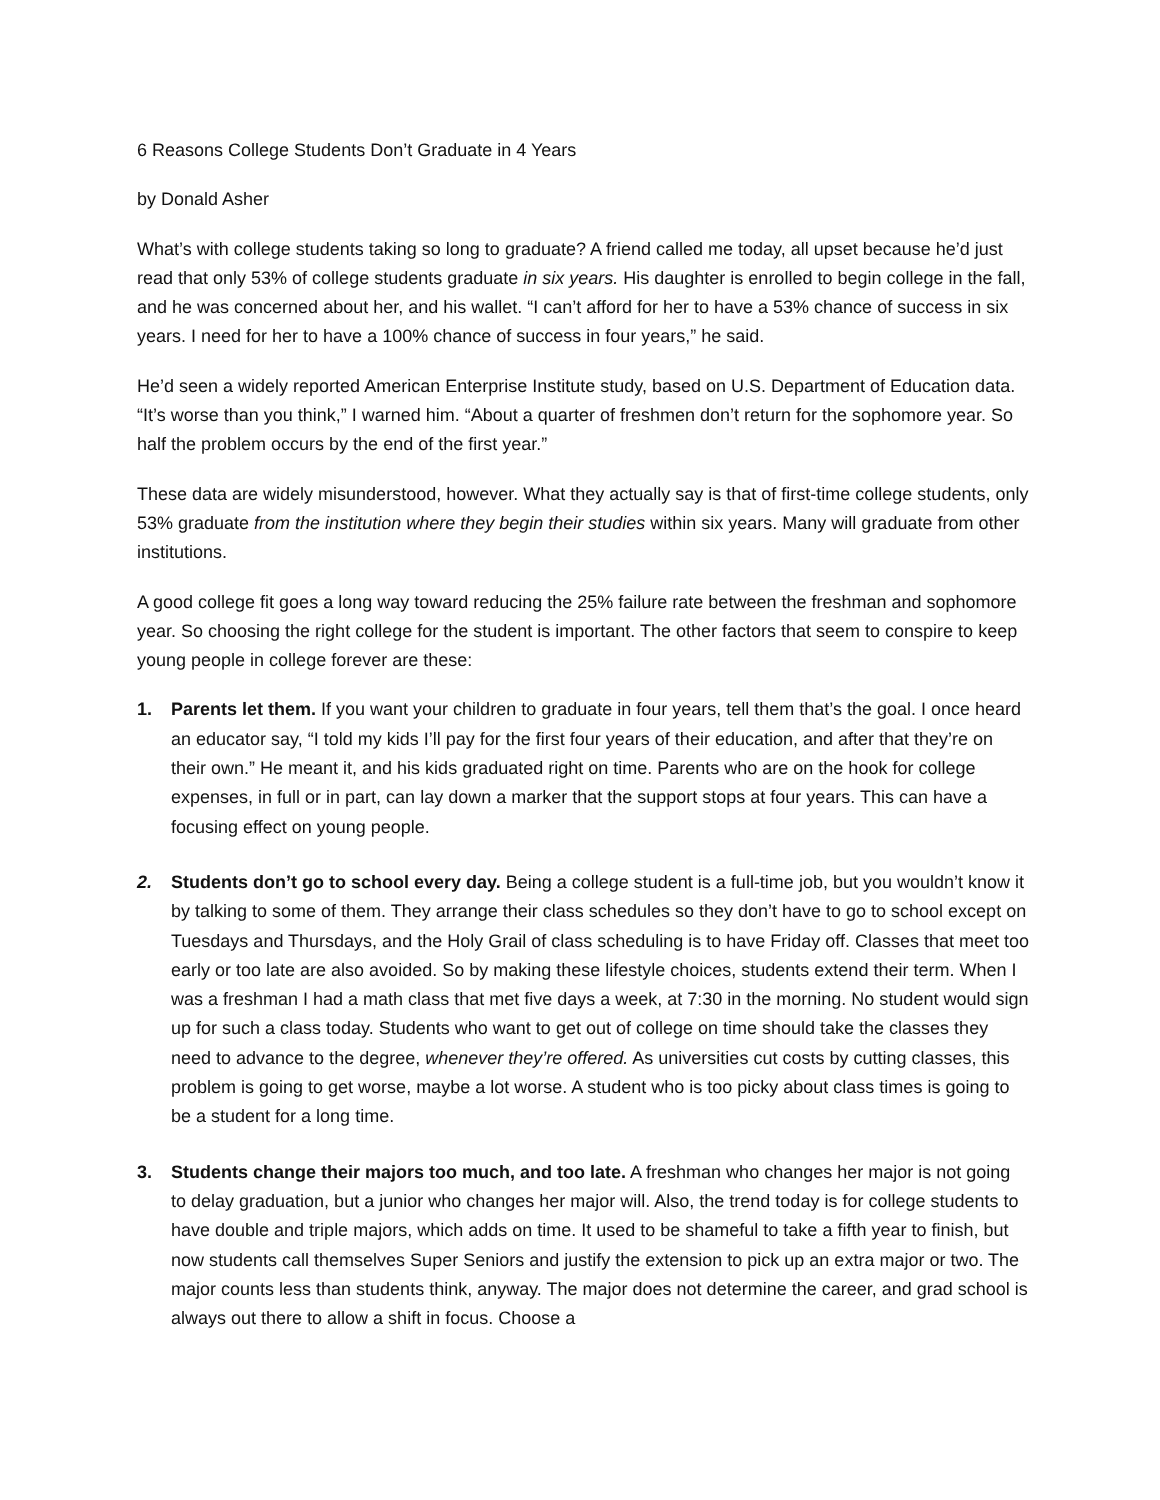6 Reasons College Students Don’t Graduate in 4 Years
by Donald Asher
What’s with college students taking so long to graduate? A friend called me today, all upset because he’d just read that only 53% of college students graduate in six years. His daughter is enrolled to begin college in the fall, and he was concerned about her, and his wallet. “I can’t afford for her to have a 53% chance of success in six years. I need for her to have a 100% chance of success in four years,” he said.
He’d seen a widely reported American Enterprise Institute study, based on U.S. Department of Education data. “It’s worse than you think,” I warned him. “About a quarter of freshmen don’t return for the sophomore year. So half the problem occurs by the end of the first year.”
These data are widely misunderstood, however. What they actually say is that of first-time college students, only 53% graduate from the institution where they begin their studies within six years. Many will graduate from other institutions.
A good college fit goes a long way toward reducing the 25% failure rate between the freshman and sophomore year. So choosing the right college for the student is important. The other factors that seem to conspire to keep young people in college forever are these:
1. Parents let them. If you want your children to graduate in four years, tell them that’s the goal. I once heard an educator say, “I told my kids I’ll pay for the first four years of their education, and after that they’re on their own.” He meant it, and his kids graduated right on time. Parents who are on the hook for college expenses, in full or in part, can lay down a marker that the support stops at four years. This can have a focusing effect on young people.
2. Students don’t go to school every day. Being a college student is a full-time job, but you wouldn’t know it by talking to some of them. They arrange their class schedules so they don’t have to go to school except on Tuesdays and Thursdays, and the Holy Grail of class scheduling is to have Friday off. Classes that meet too early or too late are also avoided. So by making these lifestyle choices, students extend their term. When I was a freshman I had a math class that met five days a week, at 7:30 in the morning. No student would sign up for such a class today. Students who want to get out of college on time should take the classes they need to advance to the degree, whenever they’re offered. As universities cut costs by cutting classes, this problem is going to get worse, maybe a lot worse. A student who is too picky about class times is going to be a student for a long time.
3. Students change their majors too much, and too late. A freshman who changes her major is not going to delay graduation, but a junior who changes her major will. Also, the trend today is for college students to have double and triple majors, which adds on time. It used to be shameful to take a fifth year to finish, but now students call themselves Super Seniors and justify the extension to pick up an extra major or two. The major counts less than students think, anyway. The major does not determine the career, and grad school is always out there to allow a shift in focus. Choose a